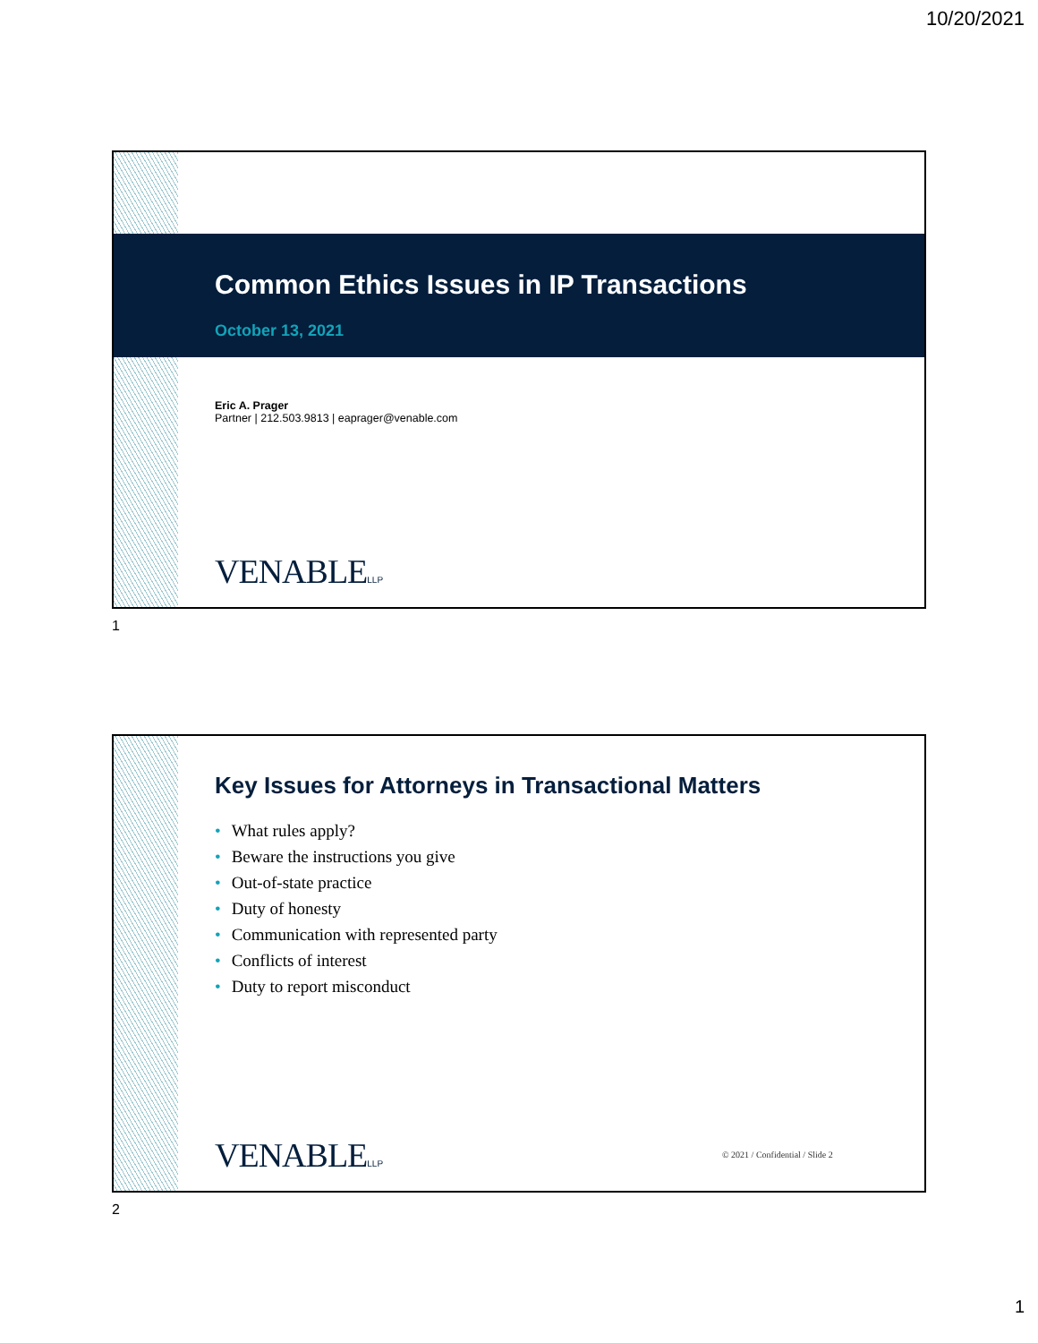10/20/2021
Common Ethics Issues in IP Transactions
October 13, 2021
Eric A. Prager
Partner | 212.503.9813 | eaprager@venable.com
VENABLELLP
1
Key Issues for Attorneys in Transactional Matters
• What rules apply?
• Beware the instructions you give
• Out-of-state practice
• Duty of honesty
• Communication with represented party
• Conflicts of interest
• Duty to report misconduct
VENABLELLP
© 2021 / Confidential / Slide 2
2
1